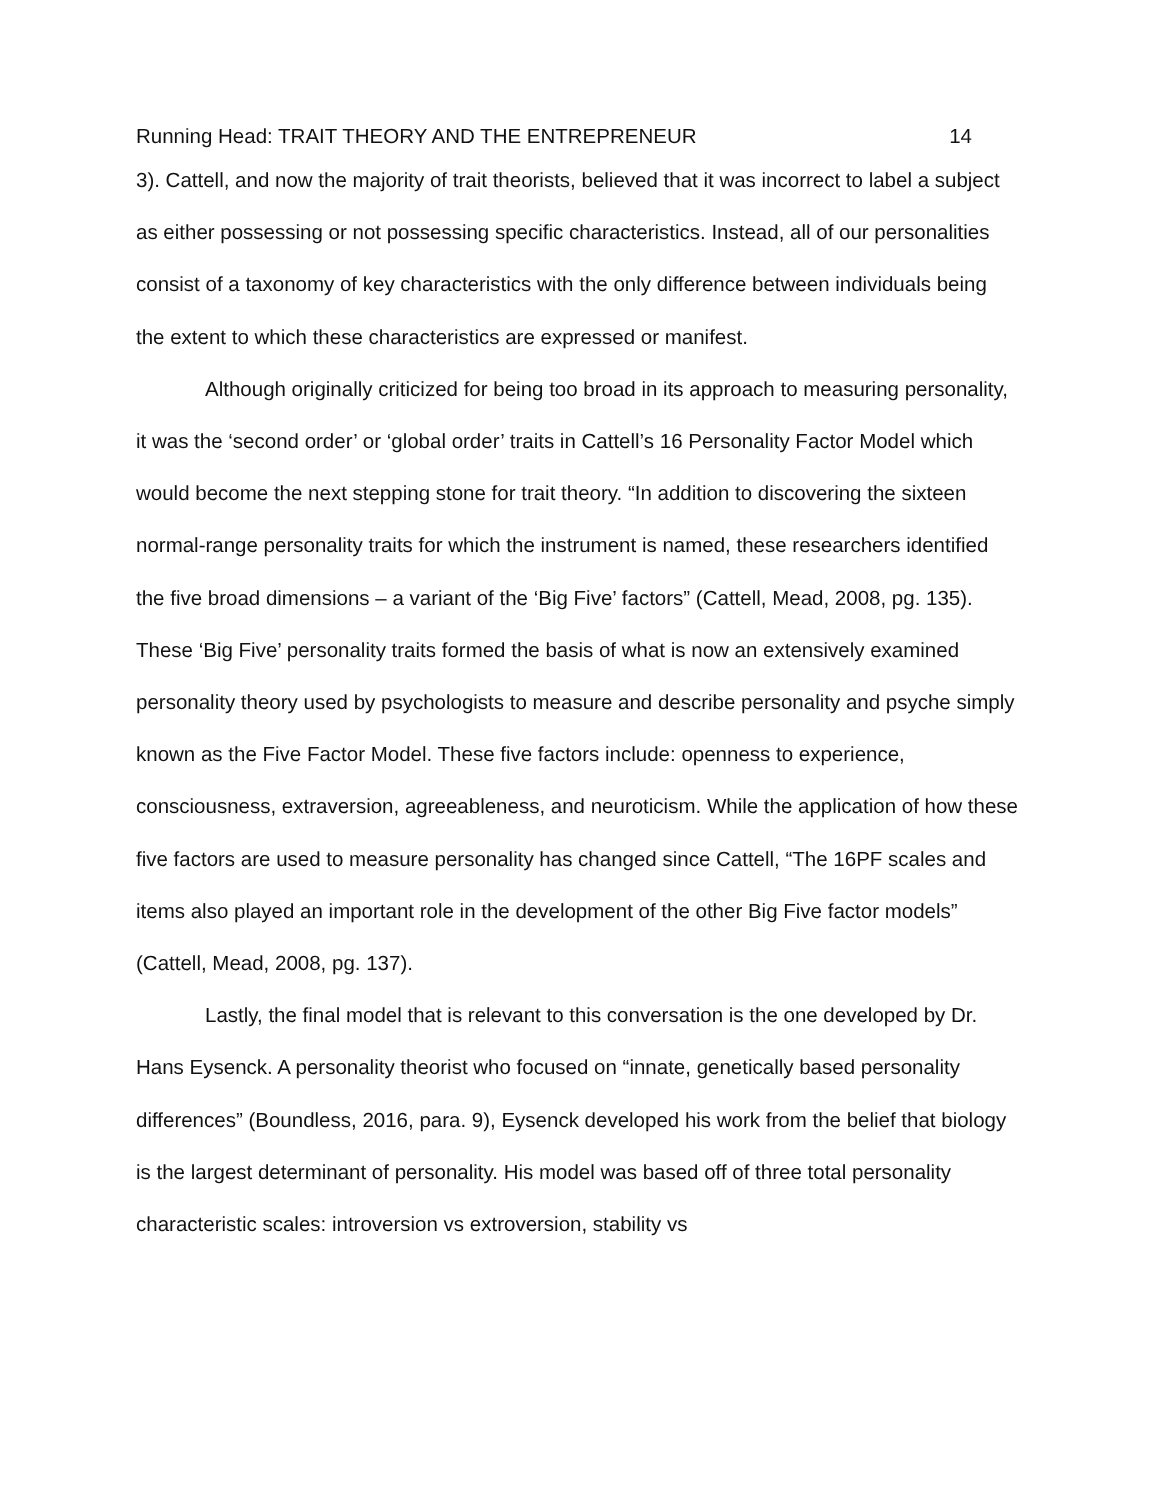Running Head: TRAIT THEORY AND THE ENTREPRENEUR 14
3). Cattell, and now the majority of trait theorists, believed that it was incorrect to label a subject as either possessing or not possessing specific characteristics. Instead, all of our personalities consist of a taxonomy of key characteristics with the only difference between individuals being the extent to which these characteristics are expressed or manifest.
Although originally criticized for being too broad in its approach to measuring personality, it was the ‘second order’ or ‘global order’ traits in Cattell’s 16 Personality Factor Model which would become the next stepping stone for trait theory. “In addition to discovering the sixteen normal-range personality traits for which the instrument is named, these researchers identified the five broad dimensions – a variant of the ‘Big Five’ factors” (Cattell, Mead, 2008, pg. 135). These ‘Big Five’ personality traits formed the basis of what is now an extensively examined personality theory used by psychologists to measure and describe personality and psyche simply known as the Five Factor Model. These five factors include: openness to experience, consciousness, extraversion, agreeableness, and neuroticism. While the application of how these five factors are used to measure personality has changed since Cattell, “The 16PF scales and items also played an important role in the development of the other Big Five factor models” (Cattell, Mead, 2008, pg. 137).
Lastly, the final model that is relevant to this conversation is the one developed by Dr. Hans Eysenck. A personality theorist who focused on “innate, genetically based personality differences” (Boundless, 2016, para. 9), Eysenck developed his work from the belief that biology is the largest determinant of personality. His model was based off of three total personality characteristic scales: introversion vs extroversion, stability vs